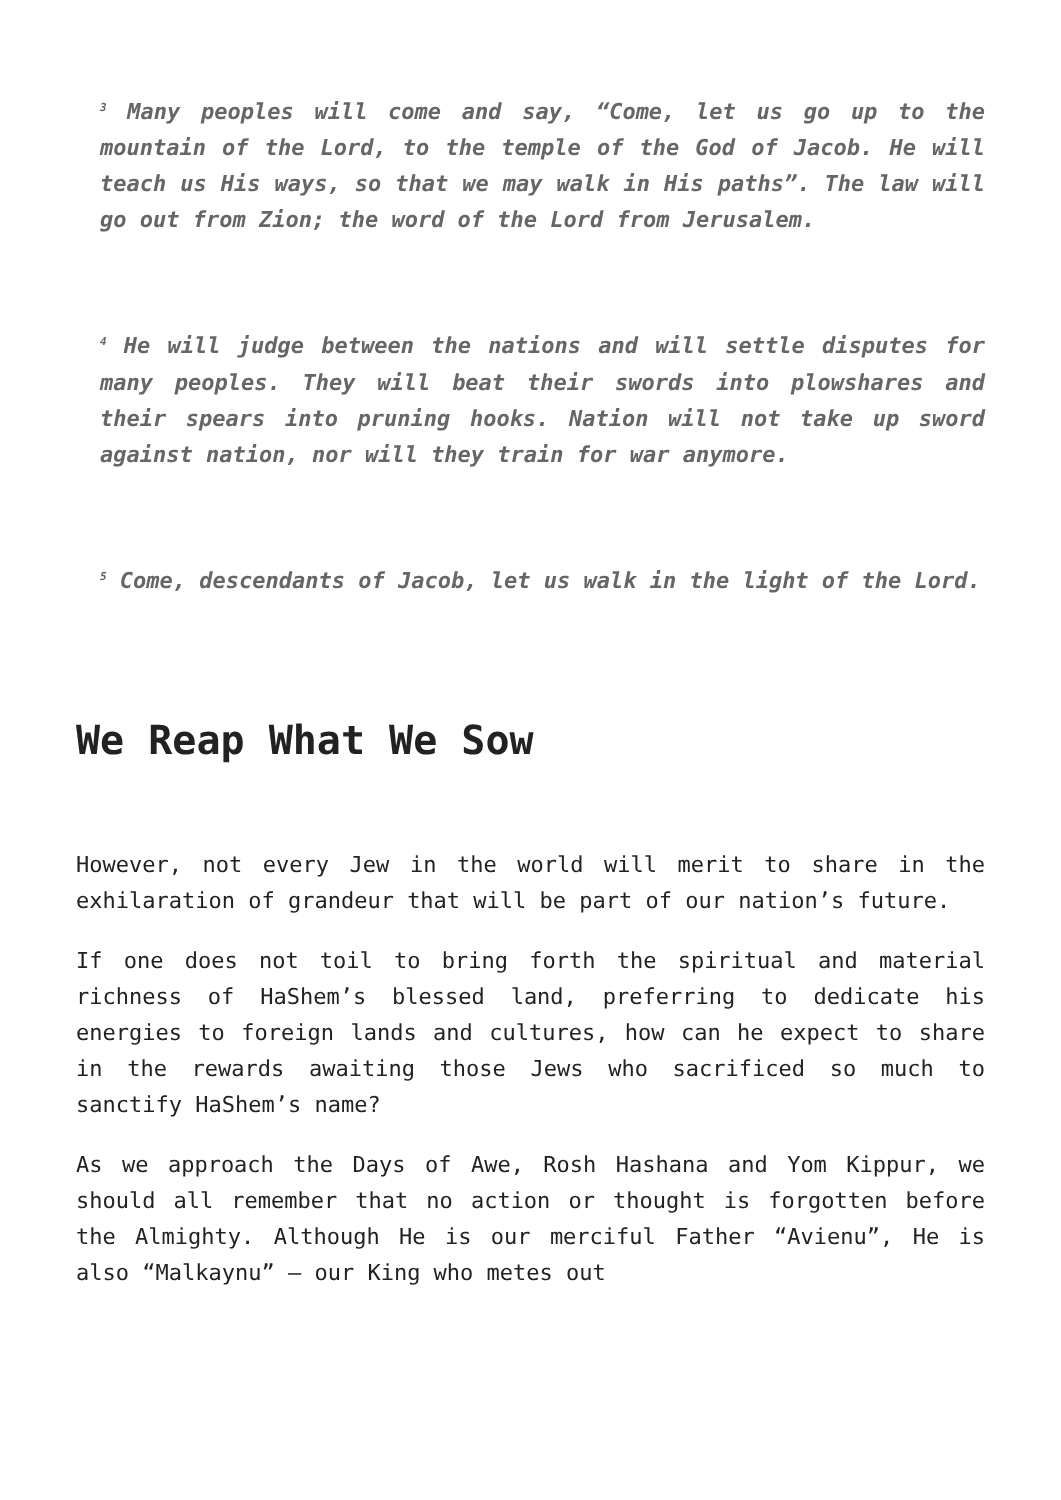<sup>3</sup> Many peoples will come and say, “Come, let us go up to the mountain of the Lord, to the temple of the God of Jacob. He will teach us His ways, so that we may walk in His paths”. The law will go out from Zion; the word of the Lord from Jerusalem.
<sup>4</sup> He will judge between the nations and will settle disputes for many peoples. They will beat their swords into plowshares and their spears into pruning hooks. Nation will not take up sword against nation, nor will they train for war anymore.
<sup>5</sup> Come, descendants of Jacob, let us walk in the light of the Lord.
We Reap What We Sow
However, not every Jew in the world will merit to share in the exhilaration of grandeur that will be part of our nation’s future.
If one does not toil to bring forth the spiritual and material richness of HaShem’s blessed land, preferring to dedicate his energies to foreign lands and cultures, how can he expect to share in the rewards awaiting those Jews who sacrificed so much to sanctify HaShem’s name?
As we approach the Days of Awe, Rosh Hashana and Yom Kippur, we should all remember that no action or thought is forgotten before the Almighty. Although He is our merciful Father “Avienu”, He is also “Malkaynu” – our King who metes out